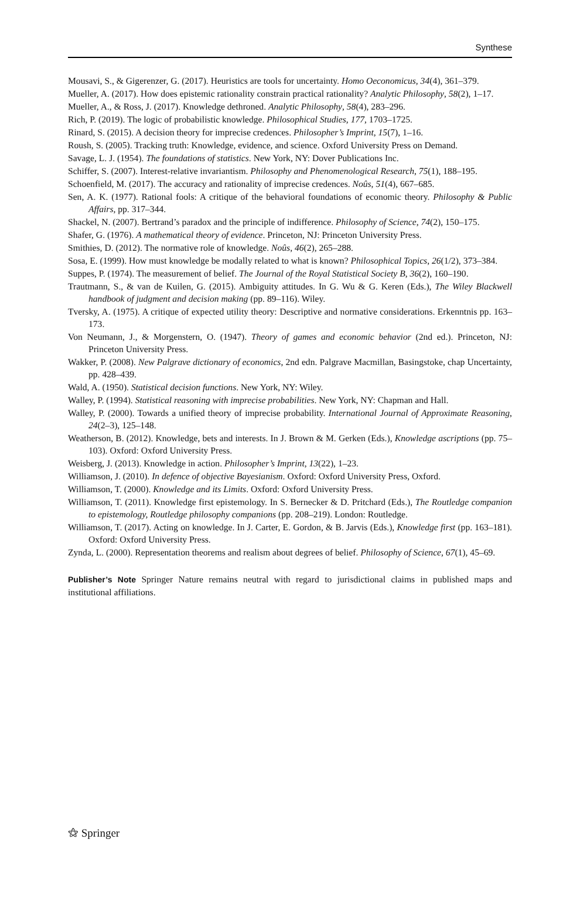Synthese
Mousavi, S., & Gigerenzer, G. (2017). Heuristics are tools for uncertainty. Homo Oeconomicus, 34(4), 361–379.
Mueller, A. (2017). How does epistemic rationality constrain practical rationality? Analytic Philosophy, 58(2), 1–17.
Mueller, A., & Ross, J. (2017). Knowledge dethroned. Analytic Philosophy, 58(4), 283–296.
Rich, P. (2019). The logic of probabilistic knowledge. Philosophical Studies, 177, 1703–1725.
Rinard, S. (2015). A decision theory for imprecise credences. Philosopher’s Imprint, 15(7), 1–16.
Roush, S. (2005). Tracking truth: Knowledge, evidence, and science. Oxford University Press on Demand.
Savage, L. J. (1954). The foundations of statistics. New York, NY: Dover Publications Inc.
Schiffer, S. (2007). Interest-relative invariantism. Philosophy and Phenomenological Research, 75(1), 188–195.
Schoenfield, M. (2017). The accuracy and rationality of imprecise credences. Noûs, 51(4), 667–685.
Sen, A. K. (1977). Rational fools: A critique of the behavioral foundations of economic theory. Philosophy & Public Affairs, pp. 317–344.
Shackel, N. (2007). Bertrand’s paradox and the principle of indifference. Philosophy of Science, 74(2), 150–175.
Shafer, G. (1976). A mathematical theory of evidence. Princeton, NJ: Princeton University Press.
Smithies, D. (2012). The normative role of knowledge. Noûs, 46(2), 265–288.
Sosa, E. (1999). How must knowledge be modally related to what is known? Philosophical Topics, 26(1/2), 373–384.
Suppes, P. (1974). The measurement of belief. The Journal of the Royal Statistical Society B, 36(2), 160–190.
Trautmann, S., & van de Kuilen, G. (2015). Ambiguity attitudes. In G. Wu & G. Keren (Eds.), The Wiley Blackwell handbook of judgment and decision making (pp. 89–116). Wiley.
Tversky, A. (1975). A critique of expected utility theory: Descriptive and normative considerations. Erkenntnis pp. 163–173.
Von Neumann, J., & Morgenstern, O. (1947). Theory of games and economic behavior (2nd ed.). Princeton, NJ: Princeton University Press.
Wakker, P. (2008). New Palgrave dictionary of economics, 2nd edn. Palgrave Macmillan, Basingstoke, chap Uncertainty, pp. 428–439.
Wald, A. (1950). Statistical decision functions. New York, NY: Wiley.
Walley, P. (1994). Statistical reasoning with imprecise probabilities. New York, NY: Chapman and Hall.
Walley, P. (2000). Towards a unified theory of imprecise probability. International Journal of Approximate Reasoning, 24(2–3), 125–148.
Weatherson, B. (2012). Knowledge, bets and interests. In J. Brown & M. Gerken (Eds.), Knowledge ascriptions (pp. 75–103). Oxford: Oxford University Press.
Weisberg, J. (2013). Knowledge in action. Philosopher’s Imprint, 13(22), 1–23.
Williamson, J. (2010). In defence of objective Bayesianism. Oxford: Oxford University Press, Oxford.
Williamson, T. (2000). Knowledge and its Limits. Oxford: Oxford University Press.
Williamson, T. (2011). Knowledge first epistemology. In S. Bernecker & D. Pritchard (Eds.), The Routledge companion to epistemology, Routledge philosophy companions (pp. 208–219). London: Routledge.
Williamson, T. (2017). Acting on knowledge. In J. Carter, E. Gordon, & B. Jarvis (Eds.), Knowledge first (pp. 163–181). Oxford: Oxford University Press.
Zynda, L. (2000). Representation theorems and realism about degrees of belief. Philosophy of Science, 67(1), 45–69.
Publisher’s Note Springer Nature remains neutral with regard to jurisdictional claims in published maps and institutional affiliations.
⚝ Springer